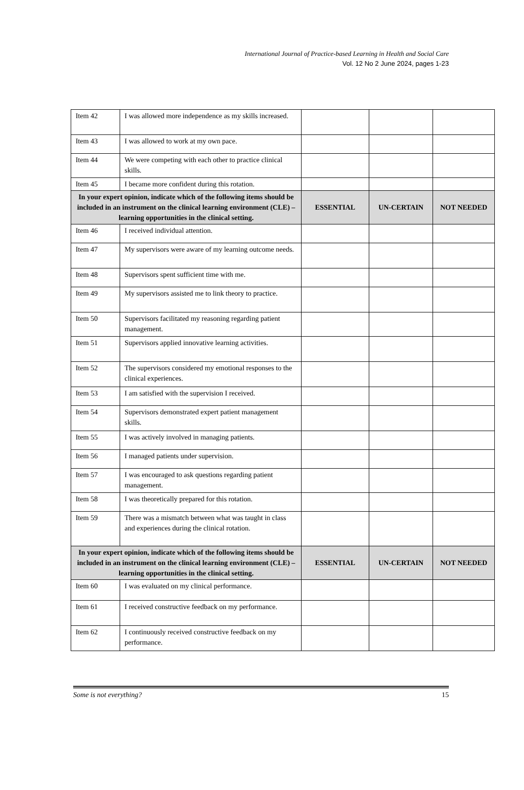International Journal of Practice-based Learning in Health and Social Care
Vol. 12 No 2 June 2024, pages 1-23
| Item 42 | I was allowed more independence as my skills increased. | | | |
| Item 43 | I was allowed to work at my own pace. | | | |
| Item 44 | We were competing with each other to practice clinical skills. | | | |
| Item 45 | I became more confident during this rotation. | | | |
| In your expert opinion, indicate which of the following items should be included in an instrument on the clinical learning environment (CLE) – learning opportunities in the clinical setting. | | ESSENTIAL | UN-CERTAIN | NOT NEEDED |
| Item 46 | I received individual attention. | | | |
| Item 47 | My supervisors were aware of my learning outcome needs. | | | |
| Item 48 | Supervisors spent sufficient time with me. | | | |
| Item 49 | My supervisors assisted me to link theory to practice. | | | |
| Item 50 | Supervisors facilitated my reasoning regarding patient management. | | | |
| Item 51 | Supervisors applied innovative learning activities. | | | |
| Item 52 | The supervisors considered my emotional responses to the clinical experiences. | | | |
| Item 53 | I am satisfied with the supervision I received. | | | |
| Item 54 | Supervisors demonstrated expert patient management skills. | | | |
| Item 55 | I was actively involved in managing patients. | | | |
| Item 56 | I managed patients under supervision. | | | |
| Item 57 | I was encouraged to ask questions regarding patient management. | | | |
| Item 58 | I was theoretically prepared for this rotation. | | | |
| Item 59 | There was a mismatch between what was taught in class and experiences during the clinical rotation. | | | |
| In your expert opinion, indicate which of the following items should be included in an instrument on the clinical learning environment (CLE) – learning opportunities in the clinical setting. | | ESSENTIAL | UN-CERTAIN | NOT NEEDED |
| Item 60 | I was evaluated on my clinical performance. | | | |
| Item 61 | I received constructive feedback on my performance. | | | |
| Item 62 | I continuously received constructive feedback on my performance. | | | |
Some is not everything? 15